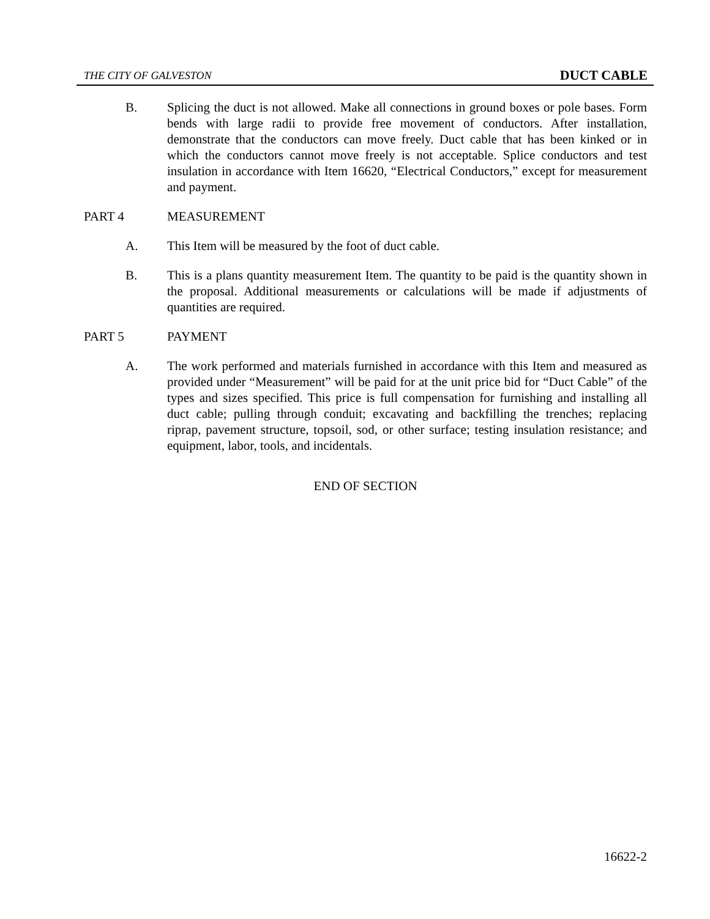THE CITY OF GALVESTON DUCT CABLE
B. Splicing the duct is not allowed. Make all connections in ground boxes or pole bases. Form bends with large radii to provide free movement of conductors. After installation, demonstrate that the conductors can move freely. Duct cable that has been kinked or in which the conductors cannot move freely is not acceptable. Splice conductors and test insulation in accordance with Item 16620, “Electrical Conductors,” except for measurement and payment.
PART 4 MEASUREMENT
A. This Item will be measured by the foot of duct cable.
B. This is a plans quantity measurement Item. The quantity to be paid is the quantity shown in the proposal. Additional measurements or calculations will be made if adjustments of quantities are required.
PART 5 PAYMENT
A. The work performed and materials furnished in accordance with this Item and measured as provided under “Measurement” will be paid for at the unit price bid for “Duct Cable” of the types and sizes specified. This price is full compensation for furnishing and installing all duct cable; pulling through conduit; excavating and backfilling the trenches; replacing riprap, pavement structure, topsoil, sod, or other surface; testing insulation resistance; and equipment, labor, tools, and incidentals.
END OF SECTION
16622-2